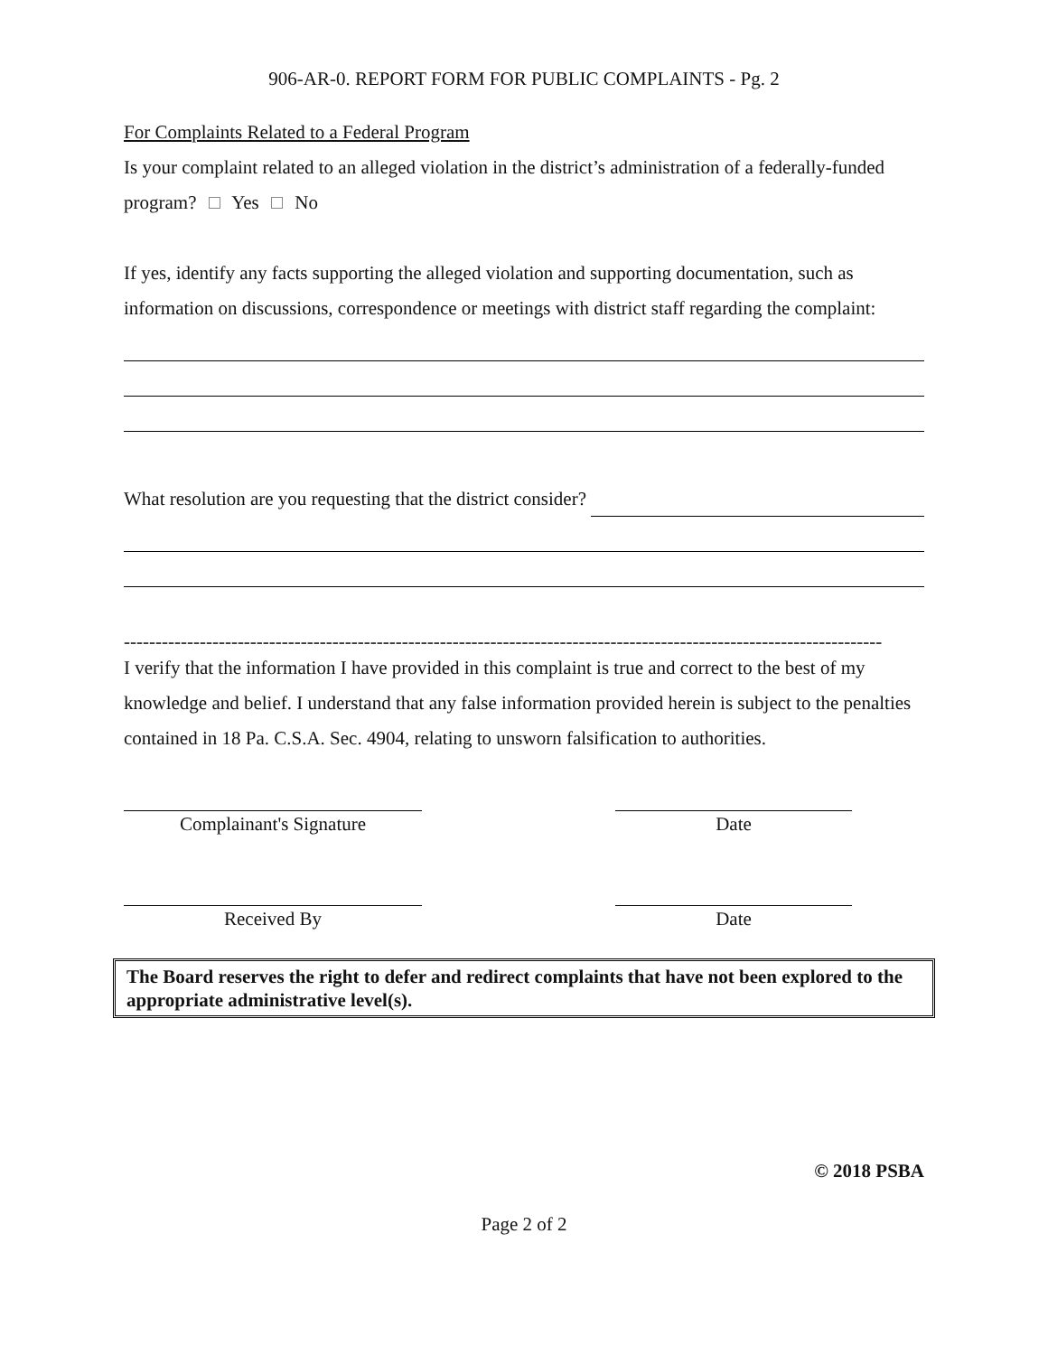906-AR-0. REPORT FORM FOR PUBLIC COMPLAINTS - Pg. 2
For Complaints Related to a Federal Program
Is your complaint related to an alleged violation in the district’s administration of a federally-funded program? Yes No
If yes, identify any facts supporting the alleged violation and supporting documentation, such as information on discussions, correspondence or meetings with district staff regarding the complaint:
What resolution are you requesting that the district consider?
------------------------------------------------------------------------------------------------------------------------
I verify that the information I have provided in this complaint is true and correct to the best of my knowledge and belief. I understand that any false information provided herein is subject to the penalties contained in 18 Pa. C.S.A. Sec. 4904, relating to unsworn falsification to authorities.
Complainant's Signature Date
Received By Date
The Board reserves the right to defer and redirect complaints that have not been explored to the appropriate administrative level(s).
© 2018 PSBA
Page 2 of 2